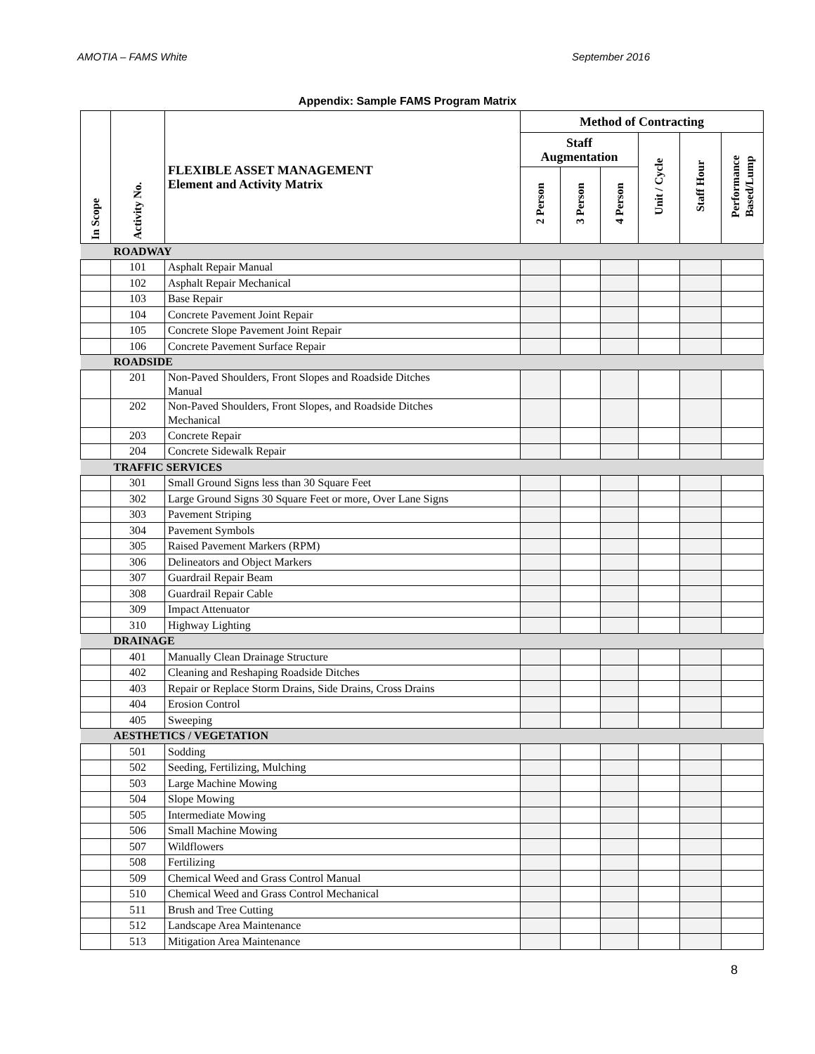AMOTIA – FAMS White September 2016
Appendix: Sample FAMS Program Matrix
| In Scope | Activity No. | FLEXIBLE ASSET MANAGEMENT Element and Activity Matrix | Method of Contracting | | | | | |
| --- | --- | --- | --- | --- | --- | --- | --- | --- |
| | | | Staff Augmentation | | | Unit / Cycle | Staff Hour | Performance Based/Lump |
| | | | 2 Person | 3 Person | 4 Person | | | |
| | ROADWAY | | | | | | | |
| | 101 | Asphalt Repair Manual | | | | | | |
| | 102 | Asphalt Repair Mechanical | | | | | | |
| | 103 | Base Repair | | | | | | |
| | 104 | Concrete Pavement Joint Repair | | | | | | |
| | 105 | Concrete Slope Pavement Joint Repair | | | | | | |
| | 106 | Concrete Pavement Surface Repair | | | | | | |
| | ROADSIDE | | | | | | | |
| | 201 | Non-Paved Shoulders, Front Slopes and Roadside Ditches Manual | | | | | | |
| | 202 | Non-Paved Shoulders, Front Slopes, and Roadside Ditches Mechanical | | | | | | |
| | 203 | Concrete Repair | | | | | | |
| | 204 | Concrete Sidewalk Repair | | | | | | |
| | TRAFFIC SERVICES | | | | | | | |
| | 301 | Small Ground Signs less than 30 Square Feet | | | | | | |
| | 302 | Large Ground Signs 30 Square Feet or more, Over Lane Signs | | | | | | |
| | 303 | Pavement Striping | | | | | | |
| | 304 | Pavement Symbols | | | | | | |
| | 305 | Raised Pavement Markers (RPM) | | | | | | |
| | 306 | Delineators and Object Markers | | | | | | |
| | 307 | Guardrail Repair Beam | | | | | | |
| | 308 | Guardrail Repair Cable | | | | | | |
| | 309 | Impact Attenuator | | | | | | |
| | 310 | Highway Lighting | | | | | | |
| | DRAINAGE | | | | | | | |
| | 401 | Manually Clean Drainage Structure | | | | | | |
| | 402 | Cleaning and Reshaping Roadside Ditches | | | | | | |
| | 403 | Repair or Replace Storm Drains, Side Drains, Cross Drains | | | | | | |
| | 404 | Erosion Control | | | | | | |
| | 405 | Sweeping | | | | | | |
| | AESTHETICS / VEGETATION | | | | | | | |
| | 501 | Sodding | | | | | | |
| | 502 | Seeding, Fertilizing, Mulching | | | | | | |
| | 503 | Large Machine Mowing | | | | | | |
| | 504 | Slope Mowing | | | | | | |
| | 505 | Intermediate Mowing | | | | | | |
| | 506 | Small Machine Mowing | | | | | | |
| | 507 | Wildflowers | | | | | | |
| | 508 | Fertilizing | | | | | | |
| | 509 | Chemical Weed and Grass Control Manual | | | | | | |
| | 510 | Chemical Weed and Grass Control Mechanical | | | | | | |
| | 511 | Brush and Tree Cutting | | | | | | |
| | 512 | Landscape Area Maintenance | | | | | | |
| | 513 | Mitigation Area Maintenance | | | | | | |
8